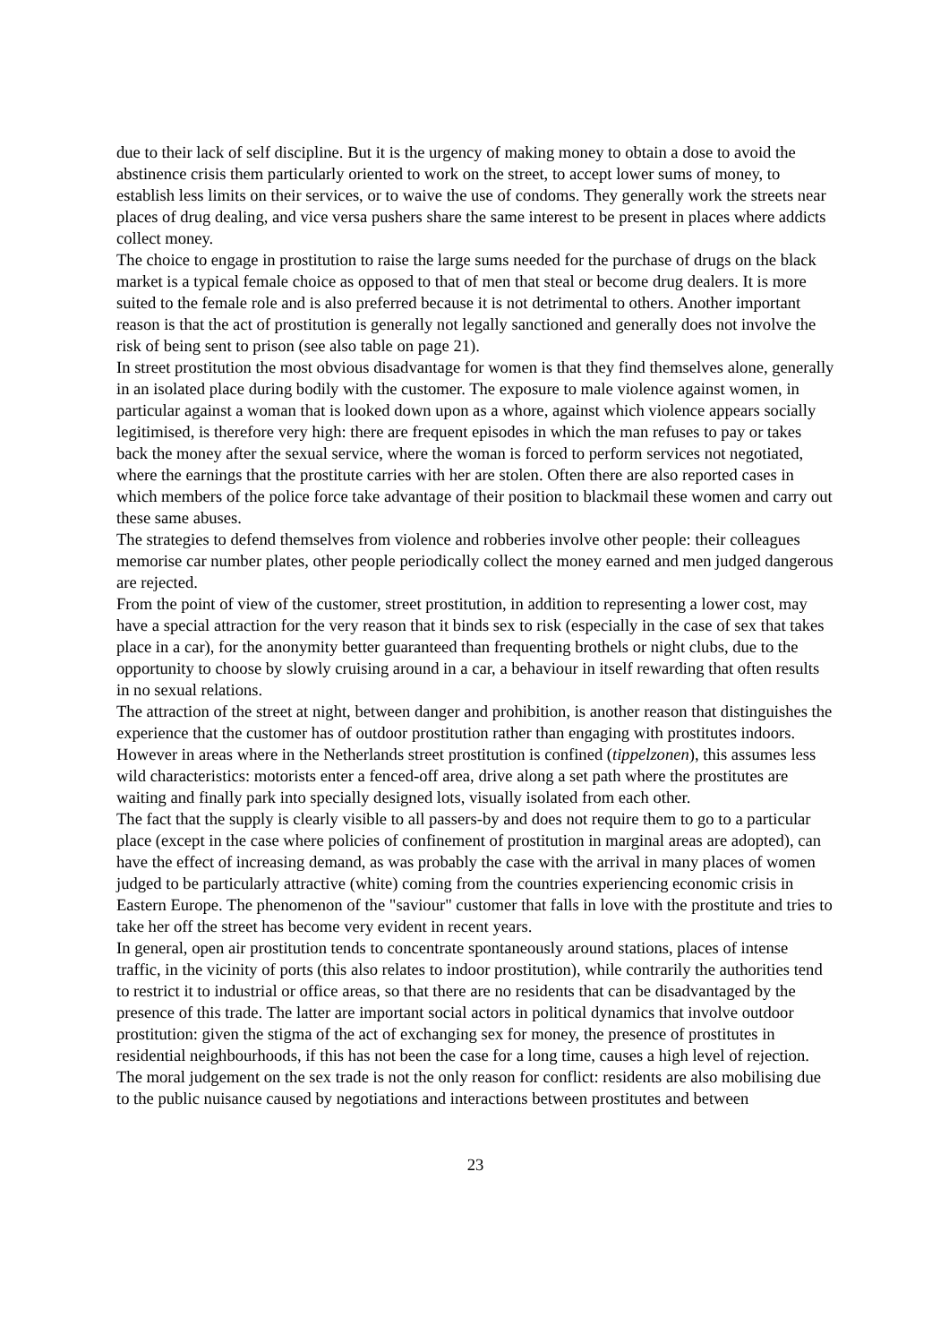due to their lack of self discipline. But it is the urgency of making money to obtain a dose to avoid the abstinence crisis them particularly oriented to work on the street, to accept lower sums of money, to establish less limits on their services, or to waive the use of condoms. They generally work the streets near places of drug dealing, and vice versa pushers share the same interest to be present in places where addicts collect money.
The choice to engage in prostitution to raise the large sums needed for the purchase of drugs on the black market is a typical female choice as opposed to that of men that steal or become drug dealers. It is more suited to the female role and is also preferred because it is not detrimental to others. Another important reason is that the act of prostitution is generally not legally sanctioned and generally does not involve the risk of being sent to prison (see also table on page 21).
In street prostitution the most obvious disadvantage for women is that they find themselves alone, generally in an isolated place during bodily with the customer. The exposure to male violence against women, in particular against a woman that is looked down upon as a whore, against which violence appears socially legitimised, is therefore very high: there are frequent episodes in which the man refuses to pay or takes back the money after the sexual service, where the woman is forced to perform services not negotiated, where the earnings that the prostitute carries with her are stolen. Often there are also reported cases in which members of the police force take advantage of their position to blackmail these women and carry out these same abuses.
The strategies to defend themselves from violence and robberies involve other people: their colleagues memorise car number plates, other people periodically collect the money earned and men judged dangerous are rejected.
From the point of view of the customer, street prostitution, in addition to representing a lower cost, may have a special attraction for the very reason that it binds sex to risk (especially in the case of sex that takes place in a car), for the anonymity better guaranteed than frequenting brothels or night clubs, due to the opportunity to choose by slowly cruising around in a car, a behaviour in itself rewarding that often results in no sexual relations.
The attraction of the street at night, between danger and prohibition, is another reason that distinguishes the experience that the customer has of outdoor prostitution rather than engaging with prostitutes indoors. However in areas where in the Netherlands street prostitution is confined (tippelzonen), this assumes less wild characteristics: motorists enter a fenced-off area, drive along a set path where the prostitutes are waiting and finally park into specially designed lots, visually isolated from each other.
The fact that the supply is clearly visible to all passers-by and does not require them to go to a particular place (except in the case where policies of confinement of prostitution in marginal areas are adopted), can have the effect of increasing demand, as was probably the case with the arrival in many places of women judged to be particularly attractive (white) coming from the countries experiencing economic crisis in Eastern Europe. The phenomenon of the "saviour" customer that falls in love with the prostitute and tries to take her off the street has become very evident in recent years.
In general, open air prostitution tends to concentrate spontaneously around stations, places of intense traffic, in the vicinity of ports (this also relates to indoor prostitution), while contrarily the authorities tend to restrict it to industrial or office areas, so that there are no residents that can be disadvantaged by the presence of this trade. The latter are important social actors in political dynamics that involve outdoor prostitution: given the stigma of the act of exchanging sex for money, the presence of prostitutes in residential neighbourhoods, if this has not been the case for a long time, causes a high level of rejection. The moral judgement on the sex trade is not the only reason for conflict: residents are also mobilising due to the public nuisance caused by negotiations and interactions between prostitutes and between
23